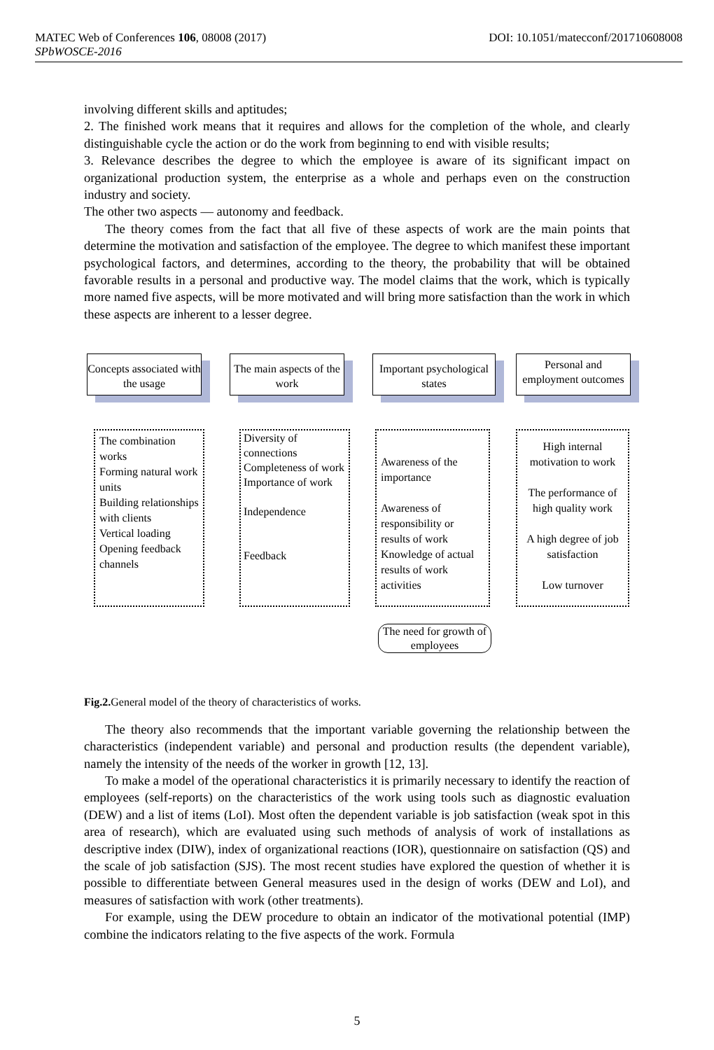DOI: 10.1051/matecconf/201710608008 MATEC Web of Conferences 106, 08008 (2017)
SPbWOSCE-2016
involving different skills and aptitudes;
2. The finished work means that it requires and allows for the completion of the whole, and clearly distinguishable cycle the action or do the work from beginning to end with visible results;
3. Relevance describes the degree to which the employee is aware of its significant impact on organizational production system, the enterprise as a whole and perhaps even on the construction industry and society.
The other two aspects — autonomy and feedback.
The theory comes from the fact that all five of these aspects of work are the main points that determine the motivation and satisfaction of the employee. The degree to which manifest these important psychological factors, and determines, according to the theory, the probability that will be obtained favorable results in a personal and productive way. The model claims that the work, which is typically more named five aspects, will be more motivated and will bring more satisfaction than the work in which these aspects are inherent to a lesser degree.
Concepts associated with the usage
The main aspects of the work
Important psychological states
Personal and employment outcomes
The combination works
Forming natural work units
Building relationships with clients
Vertical loading
Opening feedback channels
Diversity of connections
Completeness of work
Importance of work
Independence
Feedback
Awareness of the importance
Awareness of responsibility or results of work
Knowledge of actual results of work activities
High internal motivation to work
The performance of high quality work
A high degree of job satisfaction
Low turnover
The need for growth of employees
Fig.2. General model of the theory of characteristics of works.
The theory also recommends that the important variable governing the relationship between the characteristics (independent variable) and personal and production results (the dependent variable), namely the intensity of the needs of the worker in growth [12, 13].
To make a model of the operational characteristics it is primarily necessary to identify the reaction of employees (self-reports) on the characteristics of the work using tools such as diagnostic evaluation (DEW) and a list of items (LoI). Most often the dependent variable is job satisfaction (weak spot in this area of research), which are evaluated using such methods of analysis of work of installations as descriptive index (DIW), index of organizational reactions (IOR), questionnaire on satisfaction (QS) and the scale of job satisfaction (SJS). The most recent studies have explored the question of whether it is possible to differentiate between General measures used in the design of works (DEW and LoI), and measures of satisfaction with work (other treatments).
For example, using the DEW procedure to obtain an indicator of the motivational potential (IMP) combine the indicators relating to the five aspects of the work. Formula
5